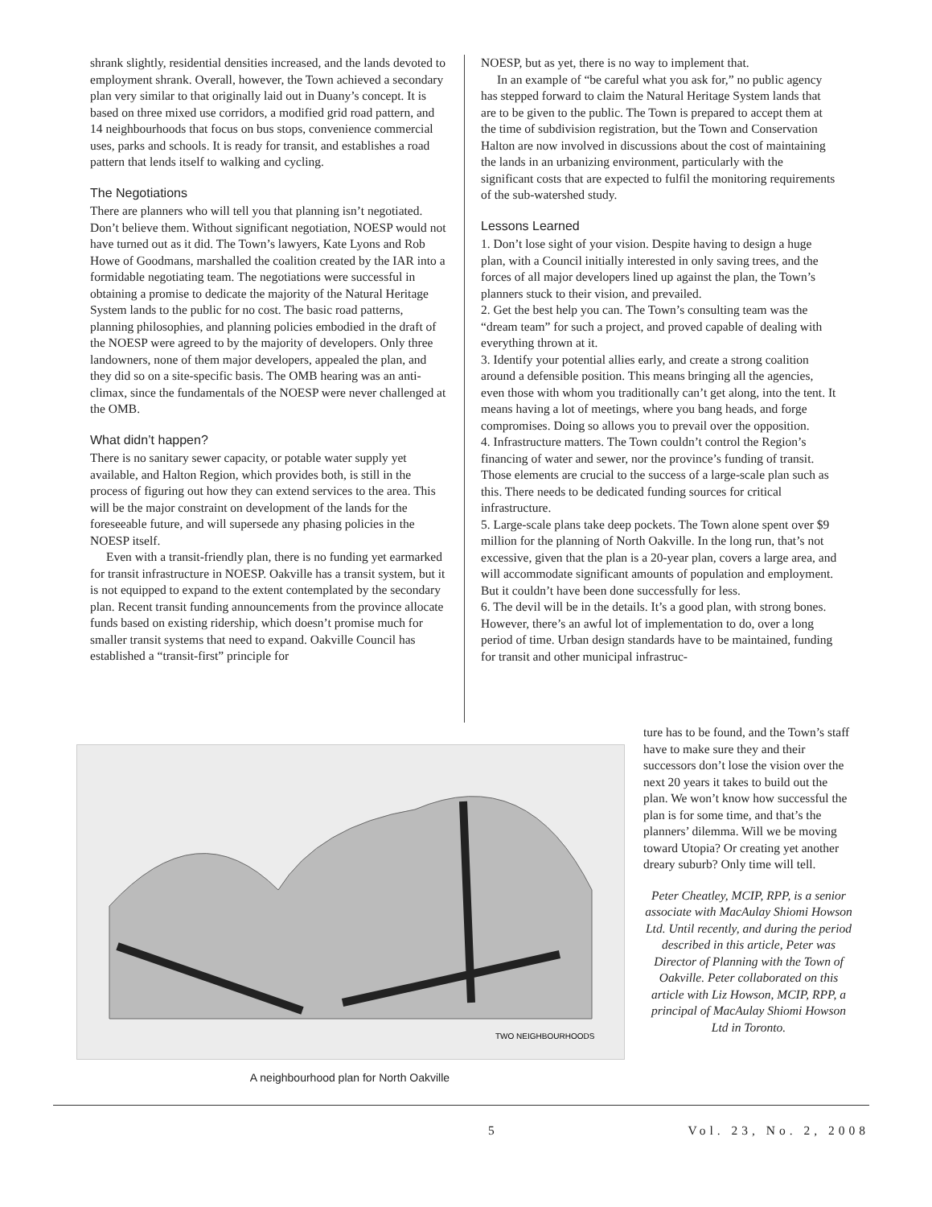shrank slightly, residential densities increased, and the lands devoted to employment shrank. Overall, however, the Town achieved a secondary plan very similar to that originally laid out in Duany’s concept. It is based on three mixed use corridors, a modified grid road pattern, and 14 neighbourhoods that focus on bus stops, convenience commercial uses, parks and schools. It is ready for transit, and establishes a road pattern that lends itself to walking and cycling.
The Negotiations
There are planners who will tell you that planning isn’t negotiated. Don’t believe them. Without significant negotiation, NOESP would not have turned out as it did. The Town’s lawyers, Kate Lyons and Rob Howe of Goodmans, marshalled the coalition created by the IAR into a formidable negotiating team. The negotiations were successful in obtaining a promise to dedicate the majority of the Natural Heritage System lands to the public for no cost. The basic road patterns, planning philosophies, and planning policies embodied in the draft of the NOESP were agreed to by the majority of developers. Only three landowners, none of them major developers, appealed the plan, and they did so on a site-specific basis. The OMB hearing was an anti-climax, since the fundamentals of the NOESP were never challenged at the OMB.
What didn’t happen?
There is no sanitary sewer capacity, or potable water supply yet available, and Halton Region, which provides both, is still in the process of figuring out how they can extend services to the area. This will be the major constraint on development of the lands for the foreseeable future, and will supersede any phasing policies in the NOESP itself.
Even with a transit-friendly plan, there is no funding yet earmarked for transit infrastructure in NOESP. Oakville has a transit system, but it is not equipped to expand to the extent contemplated by the secondary plan. Recent transit funding announcements from the province allocate funds based on existing ridership, which doesn’t promise much for smaller transit systems that need to expand. Oakville Council has established a “transit-first” principle for
NOESP, but as yet, there is no way to implement that.
In an example of “be careful what you ask for,” no public agency has stepped forward to claim the Natural Heritage System lands that are to be given to the public. The Town is prepared to accept them at the time of subdivision registration, but the Town and Conservation Halton are now involved in discussions about the cost of maintaining the lands in an urbanizing environment, particularly with the significant costs that are expected to fulfil the monitoring requirements of the sub-watershed study.
Lessons Learned
1. Don’t lose sight of your vision. Despite having to design a huge plan, with a Council initially interested in only saving trees, and the forces of all major developers lined up against the plan, the Town’s planners stuck to their vision, and prevailed.
2. Get the best help you can. The Town’s consulting team was the “dream team” for such a project, and proved capable of dealing with everything thrown at it.
3. Identify your potential allies early, and create a strong coalition around a defensible position. This means bringing all the agencies, even those with whom you traditionally can’t get along, into the tent. It means having a lot of meetings, where you bang heads, and forge compromises. Doing so allows you to prevail over the opposition.
4. Infrastructure matters. The Town couldn’t control the Region’s financing of water and sewer, nor the province’s funding of transit. Those elements are crucial to the success of a large-scale plan such as this. There needs to be dedicated funding sources for critical infrastructure.
5. Large-scale plans take deep pockets. The Town alone spent over $9 million for the planning of North Oakville. In the long run, that’s not excessive, given that the plan is a 20-year plan, covers a large area, and will accommodate significant amounts of population and employment. But it couldn’t have been done successfully for less.
6. The devil will be in the details. It’s a good plan, with strong bones. However, there’s an awful lot of implementation to do, over a long period of time. Urban design standards have to be maintained, funding for transit and other municipal infrastruc-
TWO NEIGHBOURHOODS
A neighbourhood plan for North Oakville
ture has to be found, and the Town’s staff have to make sure they and their successors don’t lose the vision over the next 20 years it takes to build out the plan. We won’t know how successful the plan is for some time, and that’s the planners’ dilemma. Will we be moving toward Utopia? Or creating yet another dreary suburb? Only time will tell.
Peter Cheatley, MCIP, RPP, is a senior associate with MacAulay Shiomi Howson Ltd. Until recently, and during the period described in this article, Peter was Director of Planning with the Town of Oakville. Peter collaborated on this article with Liz Howson, MCIP, RPP, a principal of MacAulay Shiomi Howson Ltd in Toronto.
5 Vol. 23, No. 2, 2008